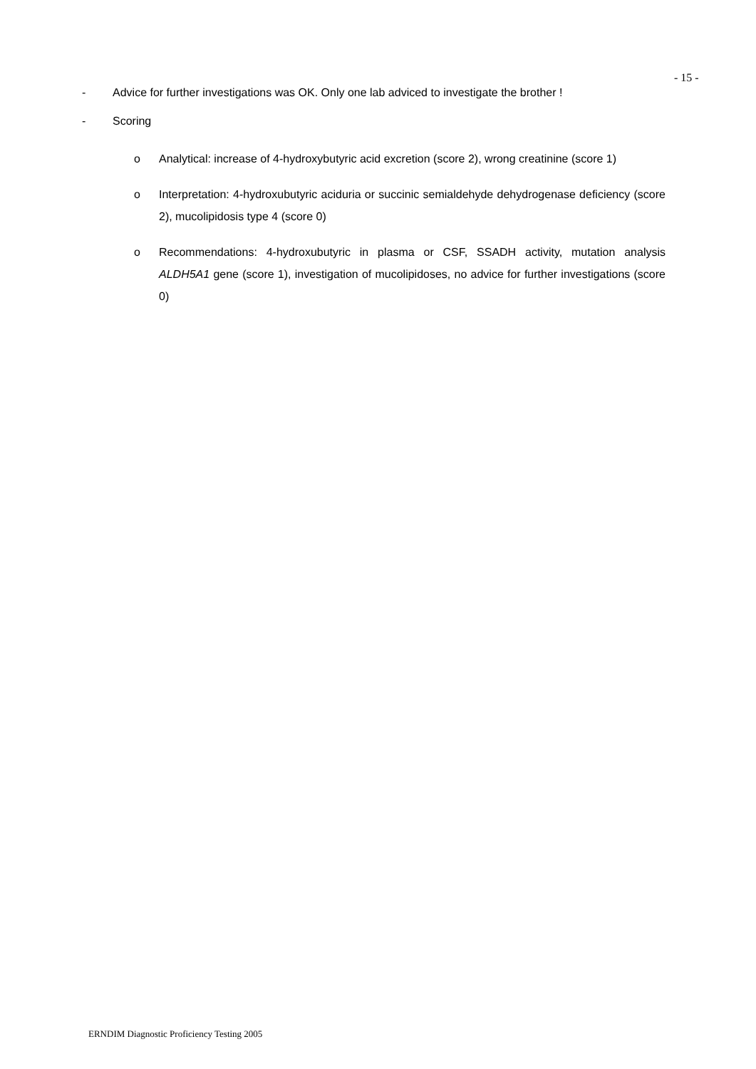- 15 -
- Advice for further investigations was OK. Only one lab adviced to investigate the brother !
- Scoring
o Analytical: increase of 4-hydroxybutyric acid excretion (score 2), wrong creatinine (score 1)
o Interpretation: 4-hydroxubutyric aciduria or succinic semialdehyde dehydrogenase deficiency (score 2), mucolipidosis type 4 (score 0)
o Recommendations: 4-hydroxubutyric in plasma or CSF, SSADH activity, mutation analysis ALDH5A1 gene (score 1), investigation of mucolipidoses, no advice for further investigations (score 0)
ERNDIM Diagnostic Proficiency Testing 2005